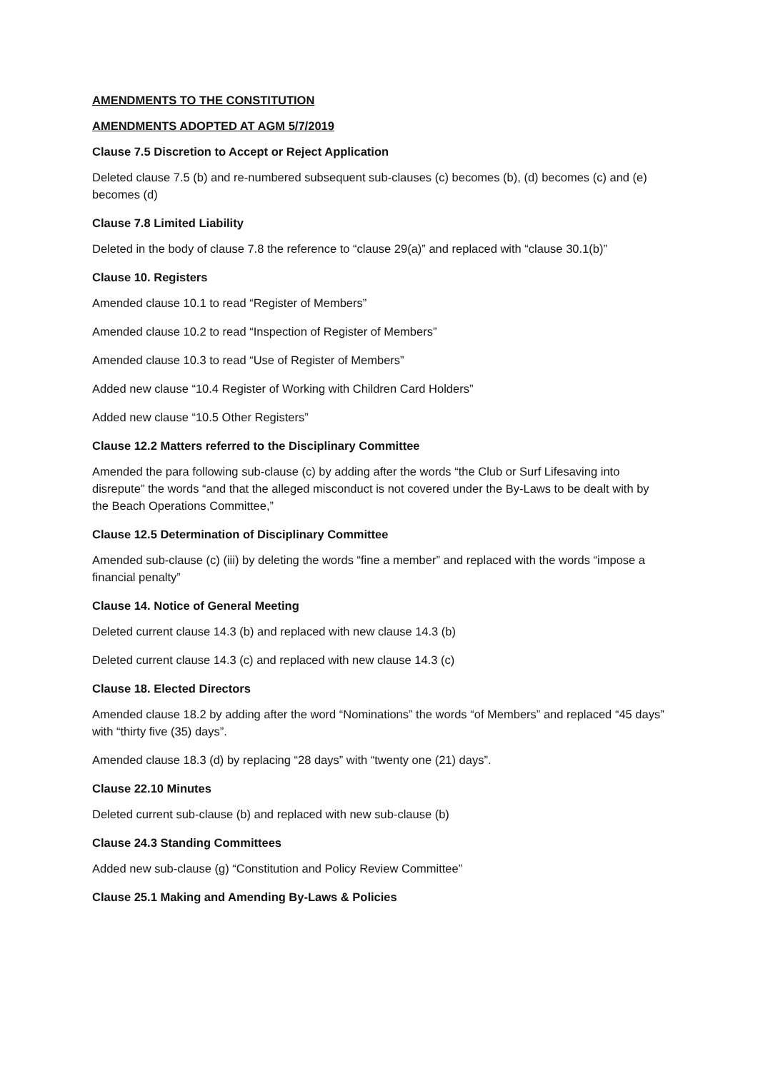AMENDMENTS TO THE CONSTITUTION
AMENDMENTS ADOPTED AT AGM 5/7/2019
Clause 7.5 Discretion to Accept or Reject Application
Deleted clause 7.5 (b) and re-numbered subsequent sub-clauses (c) becomes (b), (d) becomes (c) and (e) becomes (d)
Clause 7.8 Limited Liability
Deleted in the body of clause 7.8 the reference to “clause 29(a)” and replaced with “clause 30.1(b)”
Clause 10. Registers
Amended clause 10.1 to read “Register of Members”
Amended clause 10.2 to read “Inspection of Register of Members”
Amended clause 10.3 to read “Use of Register of Members”
Added new clause “10.4 Register of Working with Children Card Holders”
Added new clause “10.5 Other Registers”
Clause 12.2 Matters referred to the Disciplinary Committee
Amended the para following sub-clause (c) by adding after the words “the Club or Surf Lifesaving into disrepute” the words “and that the alleged misconduct is not covered under the By-Laws to be dealt with by the Beach Operations Committee,”
Clause 12.5 Determination of Disciplinary Committee
Amended sub-clause (c) (iii) by deleting the words “fine a member” and replaced with the words “impose a financial penalty”
Clause 14. Notice of General Meeting
Deleted current clause 14.3 (b) and replaced with new clause 14.3 (b)
Deleted current clause 14.3 (c) and replaced with new clause 14.3 (c)
Clause 18. Elected Directors
Amended clause 18.2 by adding after the word “Nominations” the words “of Members” and replaced “45 days” with “thirty five (35) days”.
Amended clause 18.3 (d) by replacing “28 days” with “twenty one (21) days”.
Clause 22.10 Minutes
Deleted current sub-clause (b) and replaced with new sub-clause (b)
Clause 24.3 Standing Committees
Added new sub-clause (g) “Constitution and Policy Review Committee”
Clause 25.1 Making and Amending By-Laws & Policies